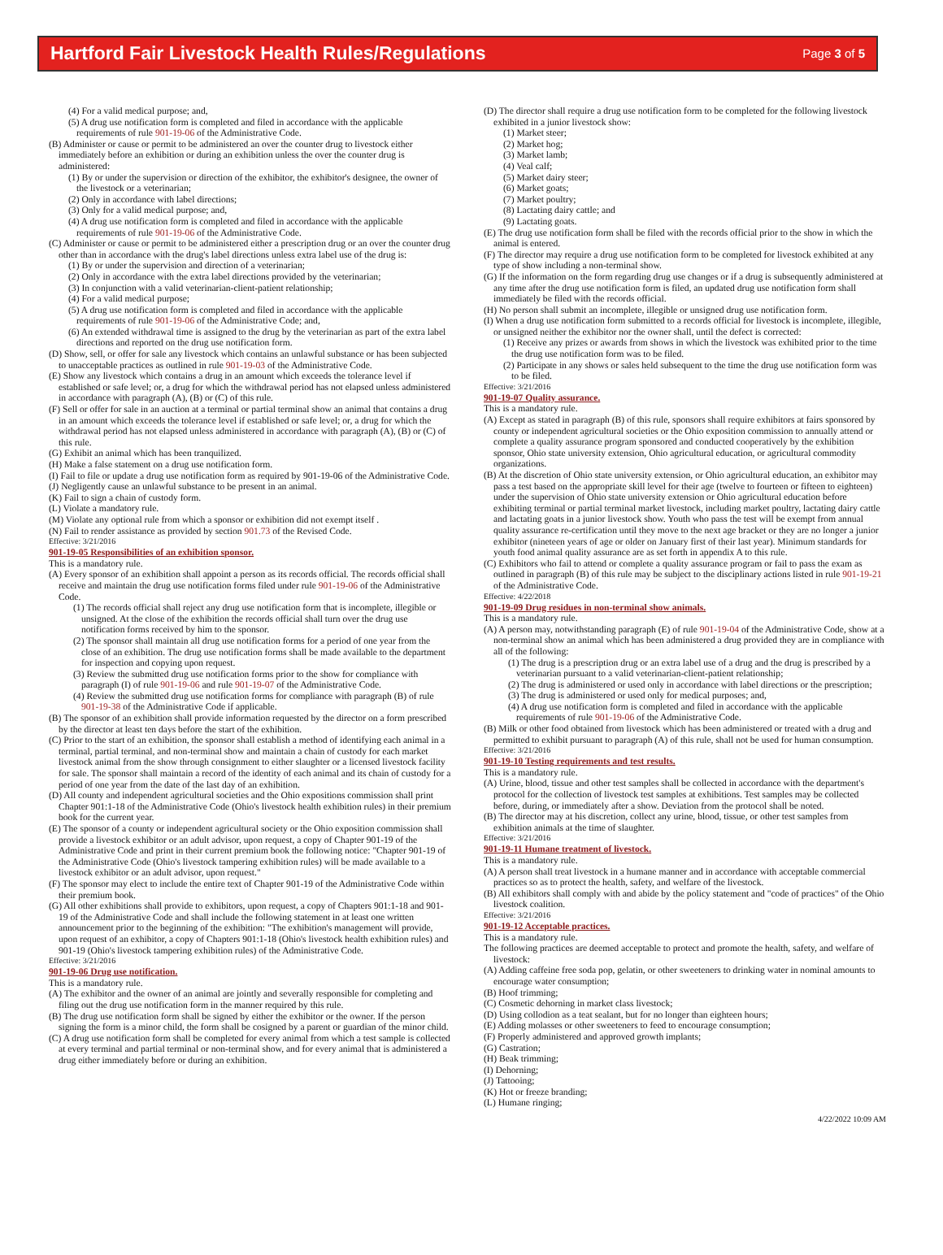Hartford Fair Livestock Health Rules/Regulations
Page 3 of 5
(4) For a valid medical purpose; and,
(5) A drug use notification form is completed and filed in accordance with the applicable requirements of rule 901-19-06 of the Administrative Code.
(B) Administer or cause or permit to be administered an over the counter drug to livestock either immediately before an exhibition or during an exhibition unless the over the counter drug is administered:
(1) By or under the supervision or direction of the exhibitor, the exhibitor's designee, the owner of the livestock or a veterinarian;
(2) Only in accordance with label directions;
(3) Only for a valid medical purpose; and,
(4) A drug use notification form is completed and filed in accordance with the applicable requirements of rule 901-19-06 of the Administrative Code.
(C) Administer or cause or permit to be administered either a prescription drug or an over the counter drug other than in accordance with the drug's label directions unless extra label use of the drug is:
(1) By or under the supervision and direction of a veterinarian;
(2) Only in accordance with the extra label directions provided by the veterinarian;
(3) In conjunction with a valid veterinarian-client-patient relationship;
(4) For a valid medical purpose;
(5) A drug use notification form is completed and filed in accordance with the applicable requirements of rule 901-19-06 of the Administrative Code; and,
(6) An extended withdrawal time is assigned to the drug by the veterinarian as part of the extra label directions and reported on the drug use notification form.
(D) Show, sell, or offer for sale any livestock which contains an unlawful substance or has been subjected to unacceptable practices as outlined in rule 901-19-03 of the Administrative Code.
(E) Show any livestock which contains a drug in an amount which exceeds the tolerance level if established or safe level; or, a drug for which the withdrawal period has not elapsed unless administered in accordance with paragraph (A), (B) or (C) of this rule.
(F) Sell or offer for sale in an auction at a terminal or partial terminal show an animal that contains a drug in an amount which exceeds the tolerance level if established or safe level; or, a drug for which the withdrawal period has not elapsed unless administered in accordance with paragraph (A), (B) or (C) of this rule.
(G) Exhibit an animal which has been tranquilized.
(H) Make a false statement on a drug use notification form.
(I) Fail to file or update a drug use notification form as required by 901-19-06 of the Administrative Code.
(J) Negligently cause an unlawful substance to be present in an animal.
(K) Fail to sign a chain of custody form.
(L) Violate a mandatory rule.
(M) Violate any optional rule from which a sponsor or exhibition did not exempt itself .
(N) Fail to render assistance as provided by section 901.73 of the Revised Code.
Effective: 3/21/2016
901-19-05 Responsibilities of an exhibition sponsor.
This is a mandatory rule.
(A) Every sponsor of an exhibition shall appoint a person as its records official. The records official shall receive and maintain the drug use notification forms filed under rule 901-19-06 of the Administrative Code.
(1) The records official shall reject any drug use notification form that is incomplete, illegible or unsigned. At the close of the exhibition the records official shall turn over the drug use notification forms received by him to the sponsor.
(2) The sponsor shall maintain all drug use notification forms for a period of one year from the close of an exhibition. The drug use notification forms shall be made available to the department for inspection and copying upon request.
(3) Review the submitted drug use notification forms prior to the show for compliance with paragraph (I) of rule 901-19-06 and rule 901-19-07 of the Administrative Code.
(4) Review the submitted drug use notification forms for compliance with paragraph (B) of rule 901-19-38 of the Administrative Code if applicable.
(B) The sponsor of an exhibition shall provide information requested by the director on a form prescribed by the director at least ten days before the start of the exhibition.
(C) Prior to the start of an exhibition, the sponsor shall establish a method of identifying each animal in a terminal, partial terminal, and non-terminal show and maintain a chain of custody for each market livestock animal from the show through consignment to either slaughter or a licensed livestock facility for sale. The sponsor shall maintain a record of the identity of each animal and its chain of custody for a period of one year from the date of the last day of an exhibition.
(D) All county and independent agricultural societies and the Ohio expositions commission shall print Chapter 901:1-18 of the Administrative Code (Ohio's livestock health exhibition rules) in their premium book for the current year.
(E) The sponsor of a county or independent agricultural society or the Ohio exposition commission shall provide a livestock exhibitor or an adult advisor, upon request, a copy of Chapter 901-19 of the Administrative Code and print in their current premium book the following notice: "Chapter 901-19 of the Administrative Code (Ohio's livestock tampering exhibition rules) will be made available to a livestock exhibitor or an adult advisor, upon request."
(F) The sponsor may elect to include the entire text of Chapter 901-19 of the Administrative Code within their premium book.
(G) All other exhibitions shall provide to exhibitors, upon request, a copy of Chapters 901:1-18 and 901-19 of the Administrative Code and shall include the following statement in at least one written announcement prior to the beginning of the exhibition: "The exhibition's management will provide, upon request of an exhibitor, a copy of Chapters 901:1-18 (Ohio's livestock health exhibition rules) and 901-19 (Ohio's livestock tampering exhibition rules) of the Administrative Code.
Effective: 3/21/2016
901-19-06 Drug use notification.
This is a mandatory rule.
(A) The exhibitor and the owner of an animal are jointly and severally responsible for completing and filing out the drug use notification form in the manner required by this rule.
(B) The drug use notification form shall be signed by either the exhibitor or the owner. If the person signing the form is a minor child, the form shall be cosigned by a parent or guardian of the minor child.
(C) A drug use notification form shall be completed for every animal from which a test sample is collected at every terminal and partial terminal or non-terminal show, and for every animal that is administered a drug either immediately before or during an exhibition.
(D) The director shall require a drug use notification form to be completed for the following livestock exhibited in a junior livestock show:
(1) Market steer;
(2) Market hog;
(3) Market lamb;
(4) Veal calf;
(5) Market dairy steer;
(6) Market goats;
(7) Market poultry;
(8) Lactating dairy cattle; and
(9) Lactating goats.
(E) The drug use notification form shall be filed with the records official prior to the show in which the animal is entered.
(F) The director may require a drug use notification form to be completed for livestock exhibited at any type of show including a non-terminal show.
(G) If the information on the form regarding drug use changes or if a drug is subsequently administered at any time after the drug use notification form is filed, an updated drug use notification form shall immediately be filed with the records official.
(H) No person shall submit an incomplete, illegible or unsigned drug use notification form.
(I) When a drug use notification form submitted to a records official for livestock is incomplete, illegible, or unsigned neither the exhibitor nor the owner shall, until the defect is corrected:
(1) Receive any prizes or awards from shows in which the livestock was exhibited prior to the time the drug use notification form was to be filed.
(2) Participate in any shows or sales held subsequent to the time the drug use notification form was to be filed.
Effective: 3/21/2016
901-19-07 Quality assurance.
This is a mandatory rule.
(A) Except as stated in paragraph (B) of this rule, sponsors shall require exhibitors at fairs sponsored by county or independent agricultural societies or the Ohio exposition commission to annually attend or complete a quality assurance program sponsored and conducted cooperatively by the exhibition sponsor, Ohio state university extension, Ohio agricultural education, or agricultural commodity organizations.
(B) At the discretion of Ohio state university extension, or Ohio agricultural education, an exhibitor may pass a test based on the appropriate skill level for their age (twelve to fourteen or fifteen to eighteen) under the supervision of Ohio state university extension or Ohio agricultural education before exhibiting terminal or partial terminal market livestock, including market poultry, lactating dairy cattle and lactating goats in a junior livestock show. Youth who pass the test will be exempt from annual quality assurance re-certification until they move to the next age bracket or they are no longer a junior exhibitor (nineteen years of age or older on January first of their last year). Minimum standards for youth food animal quality assurance are as set forth in appendix A to this rule.
(C) Exhibitors who fail to attend or complete a quality assurance program or fail to pass the exam as outlined in paragraph (B) of this rule may be subject to the disciplinary actions listed in rule 901-19-21 of the Administrative Code.
Effective: 4/22/2018
901-19-09 Drug residues in non-terminal show animals.
This is a mandatory rule.
(A) A person may, notwithstanding paragraph (E) of rule 901-19-04 of the Administrative Code, show at a non-terminal show an animal which has been administered a drug provided they are in compliance with all of the following:
(1) The drug is a prescription drug or an extra label use of a drug and the drug is prescribed by a veterinarian pursuant to a valid veterinarian-client-patient relationship;
(2) The drug is administered or used only in accordance with label directions or the prescription;
(3) The drug is administered or used only for medical purposes; and,
(4) A drug use notification form is completed and filed in accordance with the applicable requirements of rule 901-19-06 of the Administrative Code.
(B) Milk or other food obtained from livestock which has been administered or treated with a drug and permitted to exhibit pursuant to paragraph (A) of this rule, shall not be used for human consumption.
Effective: 3/21/2016
901-19-10 Testing requirements and test results.
This is a mandatory rule.
(A) Urine, blood, tissue and other test samples shall be collected in accordance with the department's protocol for the collection of livestock test samples at exhibitions. Test samples may be collected before, during, or immediately after a show. Deviation from the protocol shall be noted.
(B) The director may at his discretion, collect any urine, blood, tissue, or other test samples from exhibition animals at the time of slaughter.
Effective: 3/21/2016
901-19-11 Humane treatment of livestock.
This is a mandatory rule.
(A) A person shall treat livestock in a humane manner and in accordance with acceptable commercial practices so as to protect the health, safety, and welfare of the livestock.
(B) All exhibitors shall comply with and abide by the policy statement and "code of practices" of the Ohio livestock coalition.
Effective: 3/21/2016
901-19-12 Acceptable practices.
This is a mandatory rule.
The following practices are deemed acceptable to protect and promote the health, safety, and welfare of livestock:
(A) Adding caffeine free soda pop, gelatin, or other sweeteners to drinking water in nominal amounts to encourage water consumption;
(B) Hoof trimming;
(C) Cosmetic dehorning in market class livestock;
(D) Using collodion as a teat sealant, but for no longer than eighteen hours;
(E) Adding molasses or other sweeteners to feed to encourage consumption;
(F) Properly administered and approved growth implants;
(G) Castration;
(H) Beak trimming;
(I) Dehorning;
(J) Tattooing;
(K) Hot or freeze branding;
(L) Humane ringing;
4/22/2022 10:09 AM